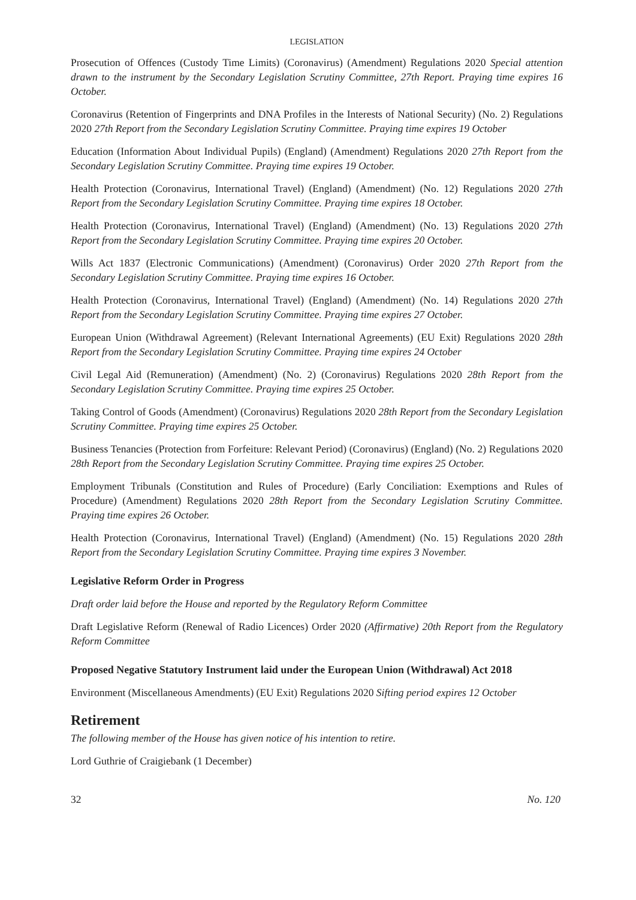LEGISLATION
Prosecution of Offences (Custody Time Limits) (Coronavirus) (Amendment) Regulations 2020 Special attention drawn to the instrument by the Secondary Legislation Scrutiny Committee, 27th Report. Praying time expires 16 October.
Coronavirus (Retention of Fingerprints and DNA Profiles in the Interests of National Security) (No. 2) Regulations 2020 27th Report from the Secondary Legislation Scrutiny Committee. Praying time expires 19 October
Education (Information About Individual Pupils) (England) (Amendment) Regulations 2020 27th Report from the Secondary Legislation Scrutiny Committee. Praying time expires 19 October.
Health Protection (Coronavirus, International Travel) (England) (Amendment) (No. 12) Regulations 2020 27th Report from the Secondary Legislation Scrutiny Committee. Praying time expires 18 October.
Health Protection (Coronavirus, International Travel) (England) (Amendment) (No. 13) Regulations 2020 27th Report from the Secondary Legislation Scrutiny Committee. Praying time expires 20 October.
Wills Act 1837 (Electronic Communications) (Amendment) (Coronavirus) Order 2020 27th Report from the Secondary Legislation Scrutiny Committee. Praying time expires 16 October.
Health Protection (Coronavirus, International Travel) (England) (Amendment) (No. 14) Regulations 2020 27th Report from the Secondary Legislation Scrutiny Committee. Praying time expires 27 October.
European Union (Withdrawal Agreement) (Relevant International Agreements) (EU Exit) Regulations 2020 28th Report from the Secondary Legislation Scrutiny Committee. Praying time expires 24 October
Civil Legal Aid (Remuneration) (Amendment) (No. 2) (Coronavirus) Regulations 2020 28th Report from the Secondary Legislation Scrutiny Committee. Praying time expires 25 October.
Taking Control of Goods (Amendment) (Coronavirus) Regulations 2020 28th Report from the Secondary Legislation Scrutiny Committee. Praying time expires 25 October.
Business Tenancies (Protection from Forfeiture: Relevant Period) (Coronavirus) (England) (No. 2) Regulations 2020 28th Report from the Secondary Legislation Scrutiny Committee. Praying time expires 25 October.
Employment Tribunals (Constitution and Rules of Procedure) (Early Conciliation: Exemptions and Rules of Procedure) (Amendment) Regulations 2020 28th Report from the Secondary Legislation Scrutiny Committee. Praying time expires 26 October.
Health Protection (Coronavirus, International Travel) (England) (Amendment) (No. 15) Regulations 2020 28th Report from the Secondary Legislation Scrutiny Committee. Praying time expires 3 November.
Legislative Reform Order in Progress
Draft order laid before the House and reported by the Regulatory Reform Committee
Draft Legislative Reform (Renewal of Radio Licences) Order 2020 (Affirmative) 20th Report from the Regulatory Reform Committee
Proposed Negative Statutory Instrument laid under the European Union (Withdrawal) Act 2018
Environment (Miscellaneous Amendments) (EU Exit) Regulations 2020 Sifting period expires 12 October
Retirement
The following member of the House has given notice of his intention to retire.
Lord Guthrie of Craigiebank (1 December)
32 No. 120